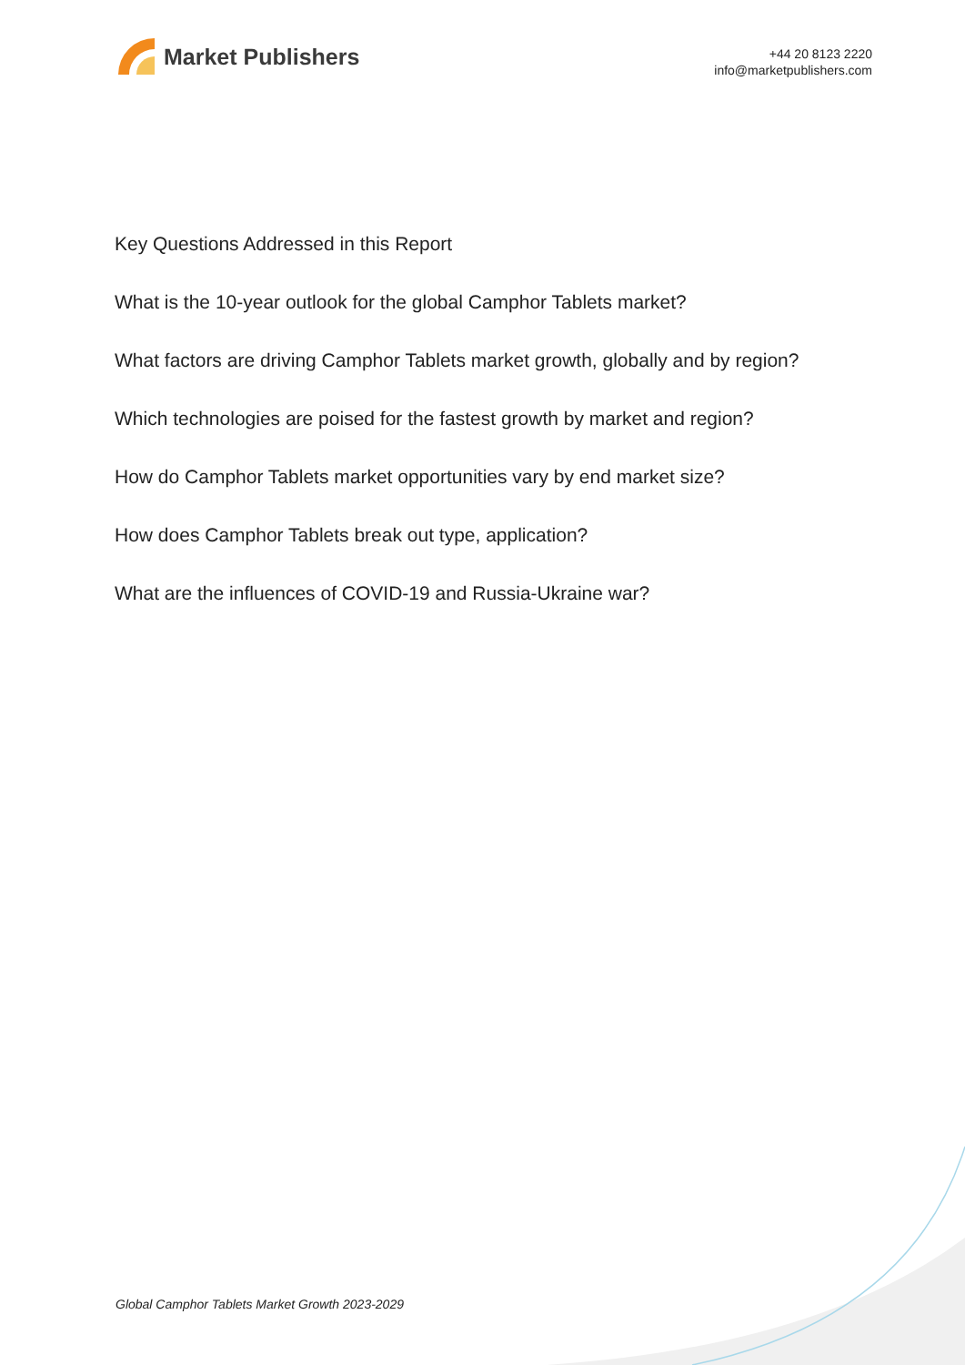Market Publishers
+44 20 8123 2220
info@marketpublishers.com
Key Questions Addressed in this Report
What is the 10-year outlook for the global Camphor Tablets market?
What factors are driving Camphor Tablets market growth, globally and by region?
Which technologies are poised for the fastest growth by market and region?
How do Camphor Tablets market opportunities vary by end market size?
How does Camphor Tablets break out type, application?
What are the influences of COVID-19 and Russia-Ukraine war?
Global Camphor Tablets Market Growth 2023-2029